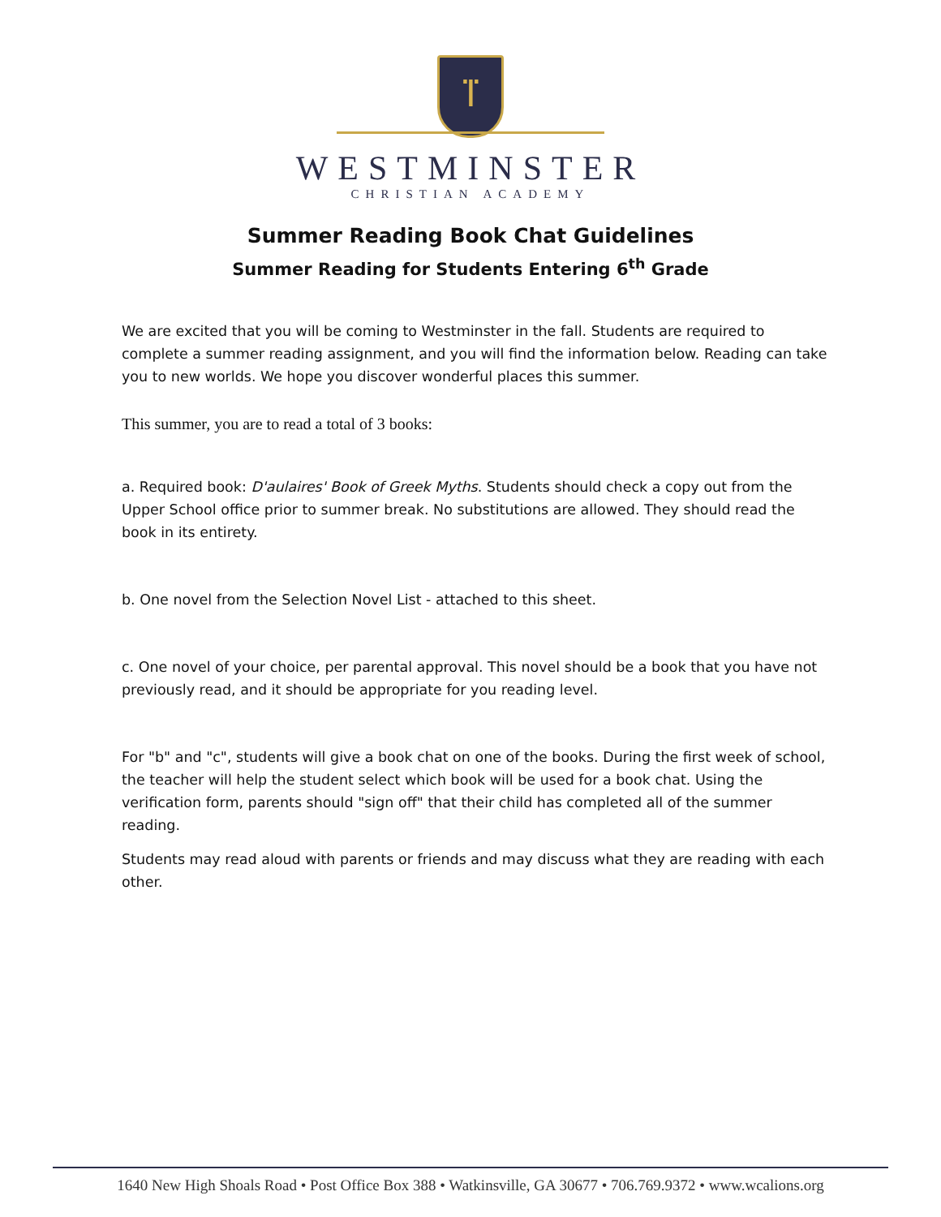ⴶ
WESTMINSTER
CHRISTIAN ACADEMY
Summer Reading Book Chat Guidelines
Summer Reading for Students Entering 6<sup>th</sup> Grade
We are excited that you will be coming to Westminster in the fall. Students are required to complete a summer reading assignment, and you will find the information below. Reading can take you to new worlds. We hope you discover wonderful places this summer.
This summer, you are to read a total of 3 books:
a. Required book: D'aulaires' Book of Greek Myths. Students should check a copy out from the Upper School office prior to summer break. No substitutions are allowed. They should read the book in its entirety.
b. One novel from the Selection Novel List - attached to this sheet.
c. One novel of your choice, per parental approval. This novel should be a book that you have not previously read, and it should be appropriate for you reading level.
For "b" and "c", students will give a book chat on one of the books. During the first week of school, the teacher will help the student select which book will be used for a book chat. Using the verification form, parents should "sign off" that their child has completed all of the summer reading.
Students may read aloud with parents or friends and may discuss what they are reading with each other.
1640 New High Shoals Road • Post Office Box 388 • Watkinsville, GA 30677 • 706.769.9372 • www.wcalions.org